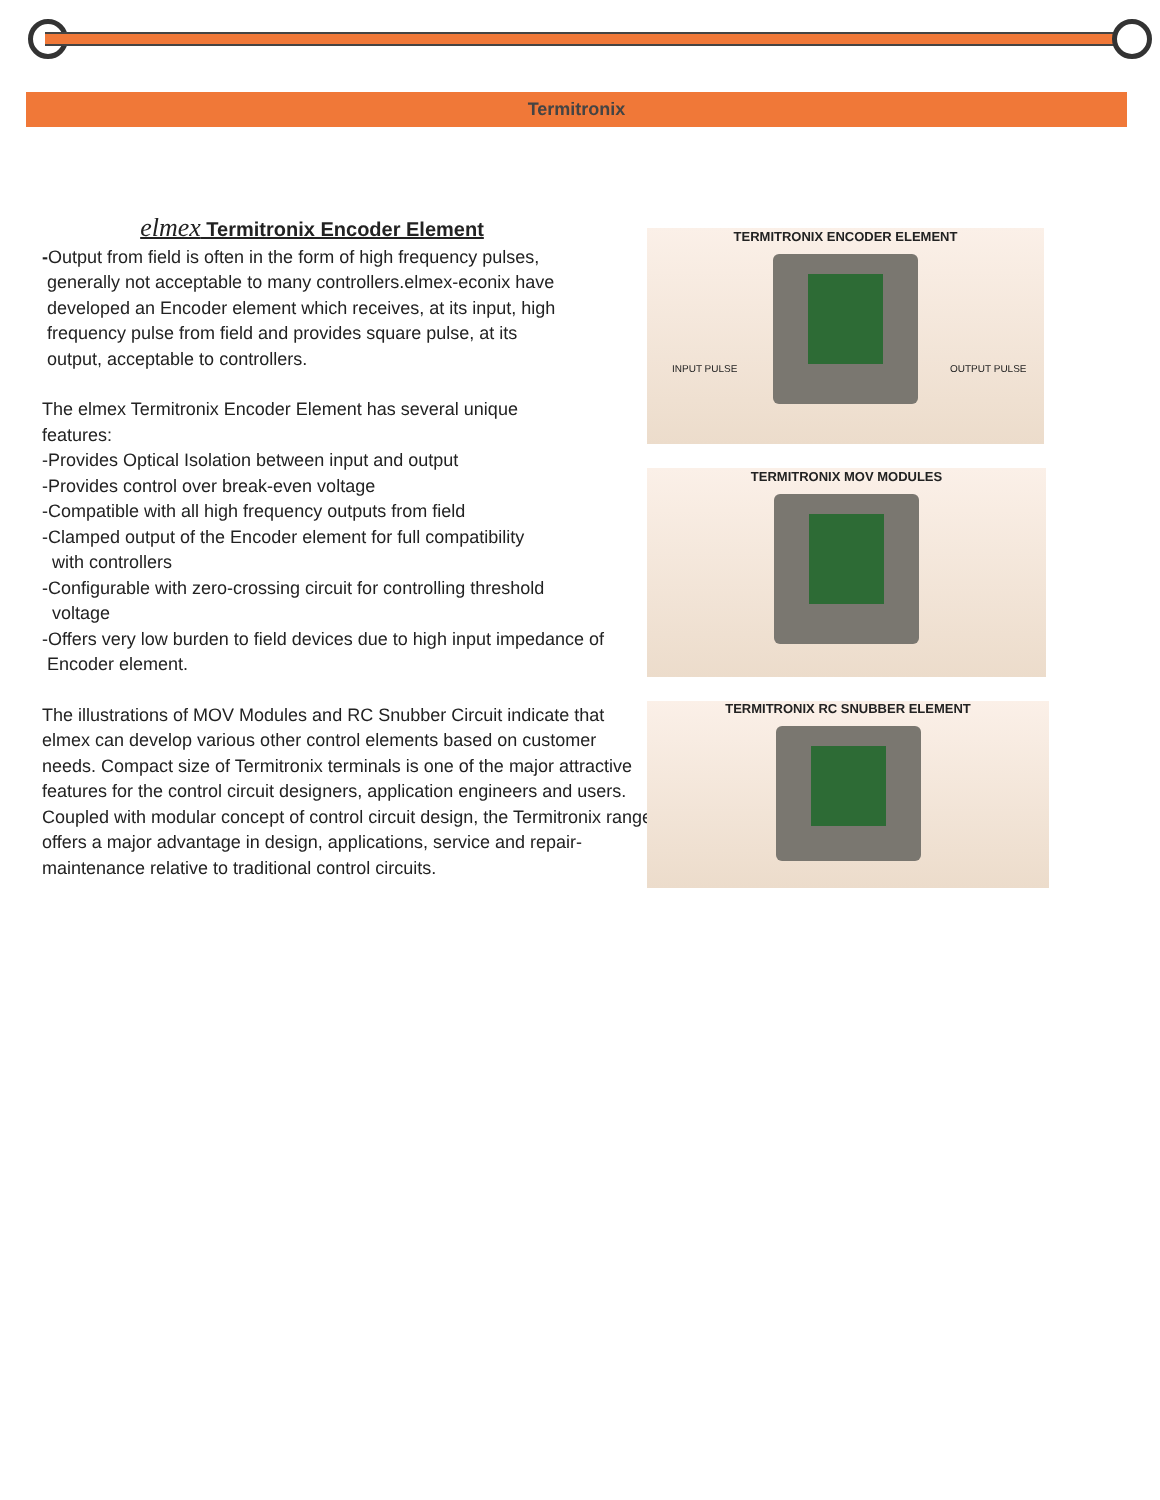Termitronix
elmex Termitronix Encoder Element
-Output from field is often in the form of high frequency pulses,
generally not acceptable to many controllers.elmex-econix have
developed an Encoder element which receives, at its input, high
frequency pulse from field and provides square pulse, at its
output, acceptable to controllers.
The elmex Termitronix Encoder Element has several unique
features:
-Provides Optical Isolation between input and output
-Provides control over break-even voltage
-Compatible with all high frequency outputs from field
-Clamped output of the Encoder element for full compatibility
with controllers
-Configurable with zero-crossing circuit for controlling threshold
voltage
-Offers very low burden to field devices due to high input impedance of
Encoder element.
The illustrations of MOV Modules and RC Snubber Circuit indicate that elmex can develop various other control elements based on customer needs. Compact size of Termitronix terminals is one of the major attractive features for the control circuit designers, application engineers and users. Coupled with modular concept of control circuit design, the Termitronix range offers a major advantage in design, applications, service and repair-maintenance relative to traditional control circuits.
TERMITRONIX ENCODER ELEMENT
INPUT PULSE OUTPUT PULSE
TERMITRONIX MOV MODULES
TERMITRONIX RC SNUBBER ELEMENT